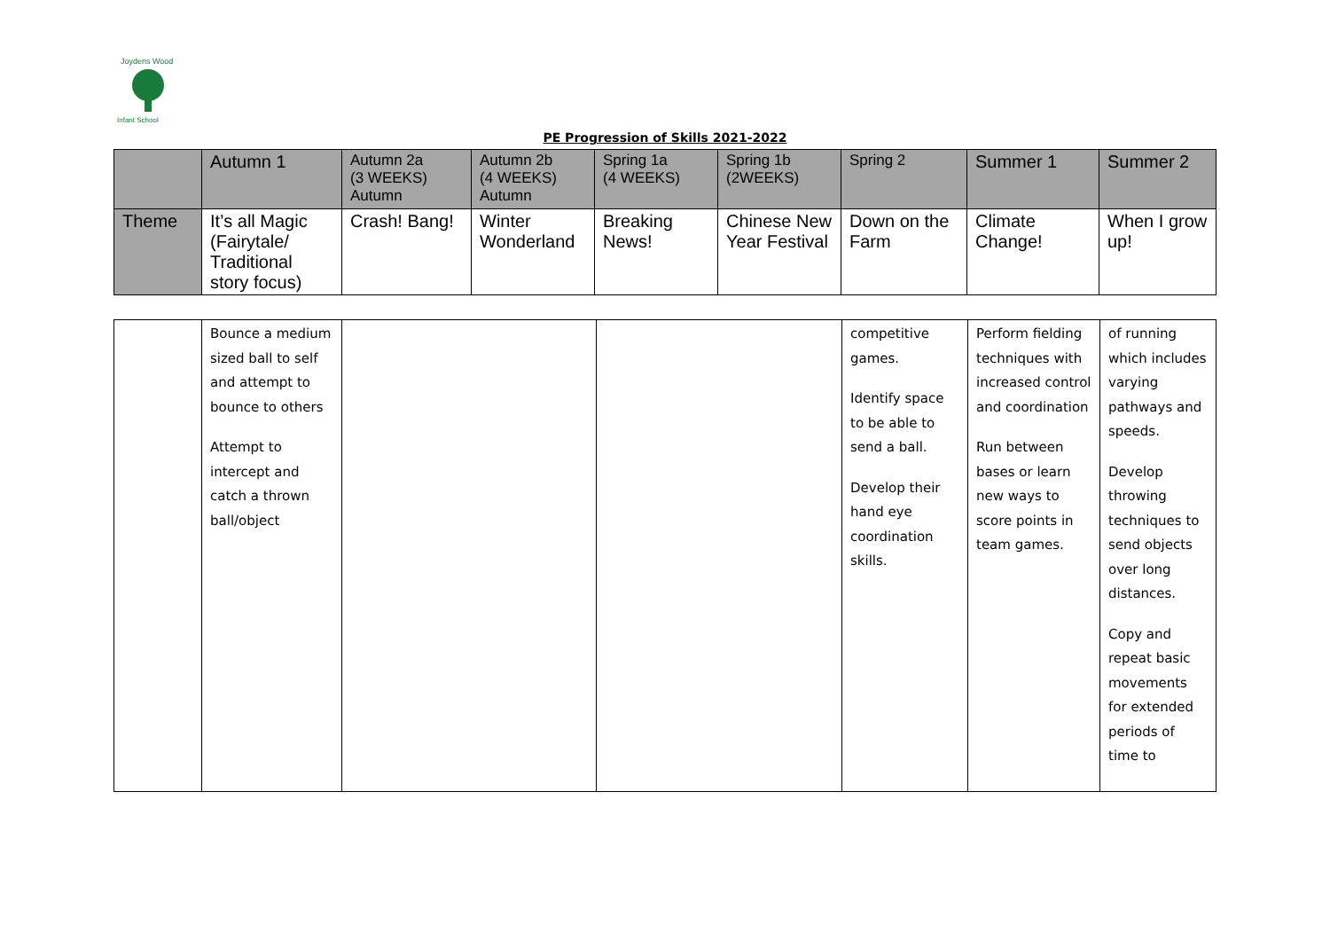Joydens Wood
Infant School
PE Progression of Skills 2021-2022
| | Autumn 1 | Autumn 2a (3 WEEKS) Autumn | Autumn 2b (4 WEEKS) Autumn | Spring 1a (4 WEEKS) | Spring 1b (2WEEKS) | Spring 2 | Summer 1 | Summer 2 |
| Theme | It’s all Magic (Fairytale/ Traditional story focus) | Crash! Bang! | Winter Wonderland | Breaking News! | Chinese New Year Festival | Down on the Farm | Climate Change! | When I grow up! |
| | Bounce a medium sized ball to self and attempt to bounce to others Attempt to intercept and catch a thrown ball/object | | | competitive games. Identify space to be able to send a ball. Develop their hand eye coordination skills. | Perform fielding techniques with increased control and coordination Run between bases or learn new ways to score points in team games. | of running which includes varying pathways and speeds. Develop throwing techniques to send objects over long distances. Copy and repeat basic movements for extended periods of time to |